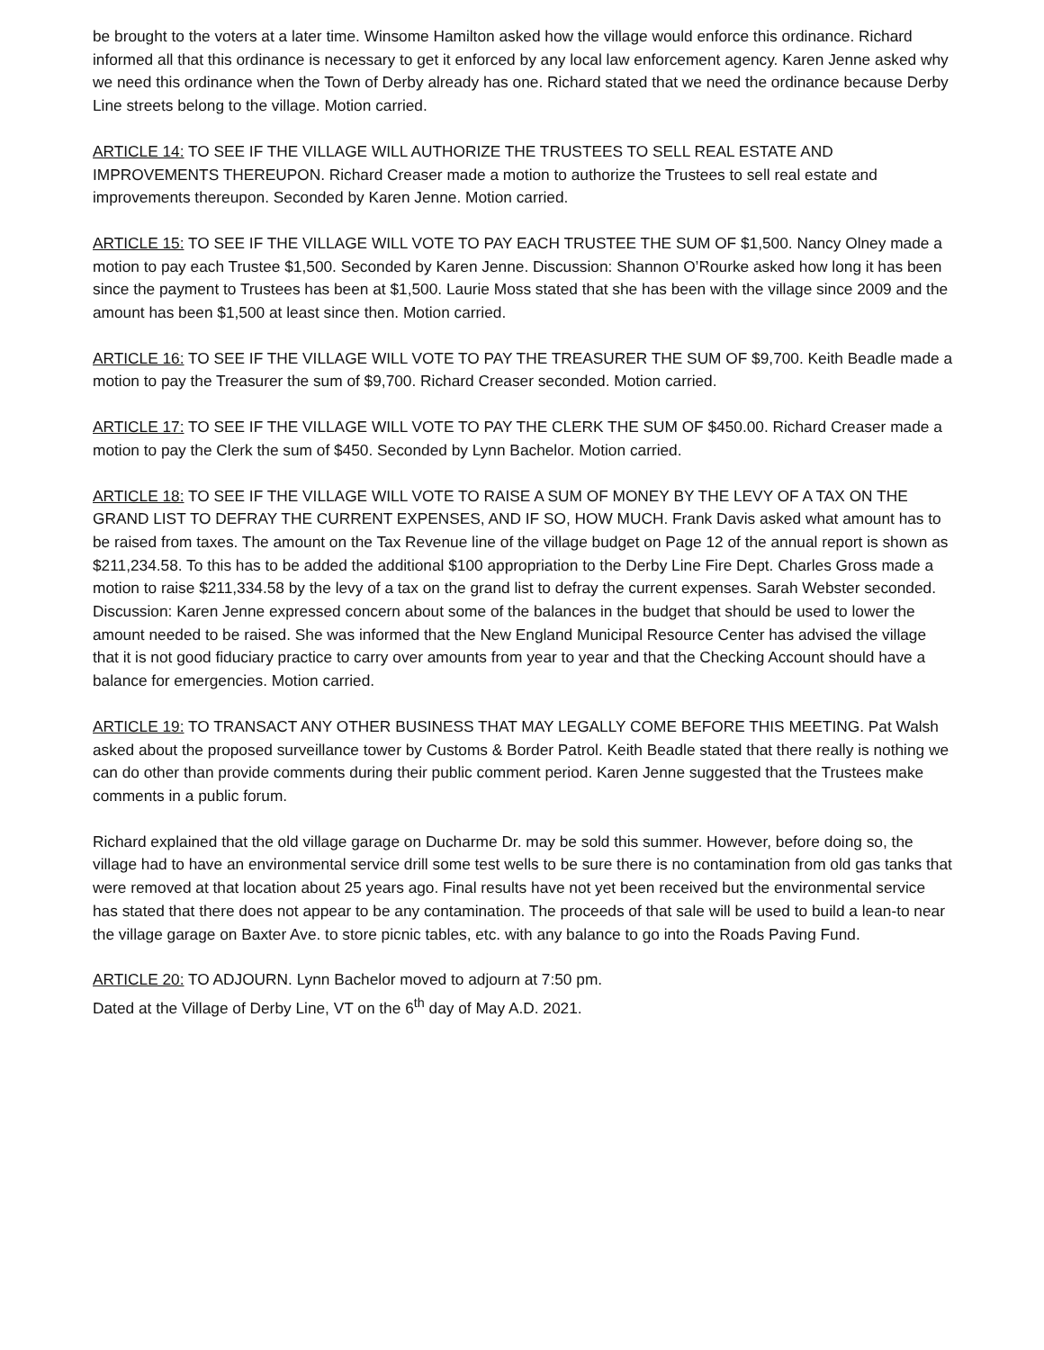be brought to the voters at a later time. Winsome Hamilton asked how the village would enforce this ordinance. Richard informed all that this ordinance is necessary to get it enforced by any local law enforcement agency. Karen Jenne asked why we need this ordinance when the Town of Derby already has one. Richard stated that we need the ordinance because Derby Line streets belong to the village. Motion carried.
ARTICLE 14: TO SEE IF THE VILLAGE WILL AUTHORIZE THE TRUSTEES TO SELL REAL ESTATE AND IMPROVEMENTS THEREUPON. Richard Creaser made a motion to authorize the Trustees to sell real estate and improvements thereupon. Seconded by Karen Jenne. Motion carried.
ARTICLE 15: TO SEE IF THE VILLAGE WILL VOTE TO PAY EACH TRUSTEE THE SUM OF $1,500. Nancy Olney made a motion to pay each Trustee $1,500. Seconded by Karen Jenne. Discussion: Shannon O’Rourke asked how long it has been since the payment to Trustees has been at $1,500. Laurie Moss stated that she has been with the village since 2009 and the amount has been $1,500 at least since then. Motion carried.
ARTICLE 16: TO SEE IF THE VILLAGE WILL VOTE TO PAY THE TREASURER THE SUM OF $9,700. Keith Beadle made a motion to pay the Treasurer the sum of $9,700. Richard Creaser seconded. Motion carried.
ARTICLE 17: TO SEE IF THE VILLAGE WILL VOTE TO PAY THE CLERK THE SUM OF $450.00. Richard Creaser made a motion to pay the Clerk the sum of $450. Seconded by Lynn Bachelor. Motion carried.
ARTICLE 18: TO SEE IF THE VILLAGE WILL VOTE TO RAISE A SUM OF MONEY BY THE LEVY OF A TAX ON THE GRAND LIST TO DEFRAY THE CURRENT EXPENSES, AND IF SO, HOW MUCH. Frank Davis asked what amount has to be raised from taxes. The amount on the Tax Revenue line of the village budget on Page 12 of the annual report is shown as $211,234.58. To this has to be added the additional $100 appropriation to the Derby Line Fire Dept. Charles Gross made a motion to raise $211,334.58 by the levy of a tax on the grand list to defray the current expenses. Sarah Webster seconded. Discussion: Karen Jenne expressed concern about some of the balances in the budget that should be used to lower the amount needed to be raised. She was informed that the New England Municipal Resource Center has advised the village that it is not good fiduciary practice to carry over amounts from year to year and that the Checking Account should have a balance for emergencies. Motion carried.
ARTICLE 19: TO TRANSACT ANY OTHER BUSINESS THAT MAY LEGALLY COME BEFORE THIS MEETING. Pat Walsh asked about the proposed surveillance tower by Customs & Border Patrol. Keith Beadle stated that there really is nothing we can do other than provide comments during their public comment period. Karen Jenne suggested that the Trustees make comments in a public forum.
Richard explained that the old village garage on Ducharme Dr. may be sold this summer. However, before doing so, the village had to have an environmental service drill some test wells to be sure there is no contamination from old gas tanks that were removed at that location about 25 years ago. Final results have not yet been received but the environmental service has stated that there does not appear to be any contamination. The proceeds of that sale will be used to build a lean-to near the village garage on Baxter Ave. to store picnic tables, etc. with any balance to go into the Roads Paving Fund.
ARTICLE 20: TO ADJOURN. Lynn Bachelor moved to adjourn at 7:50 pm.
Dated at the Village of Derby Line, VT on the 6<sup>th</sup> day of May A.D. 2021.